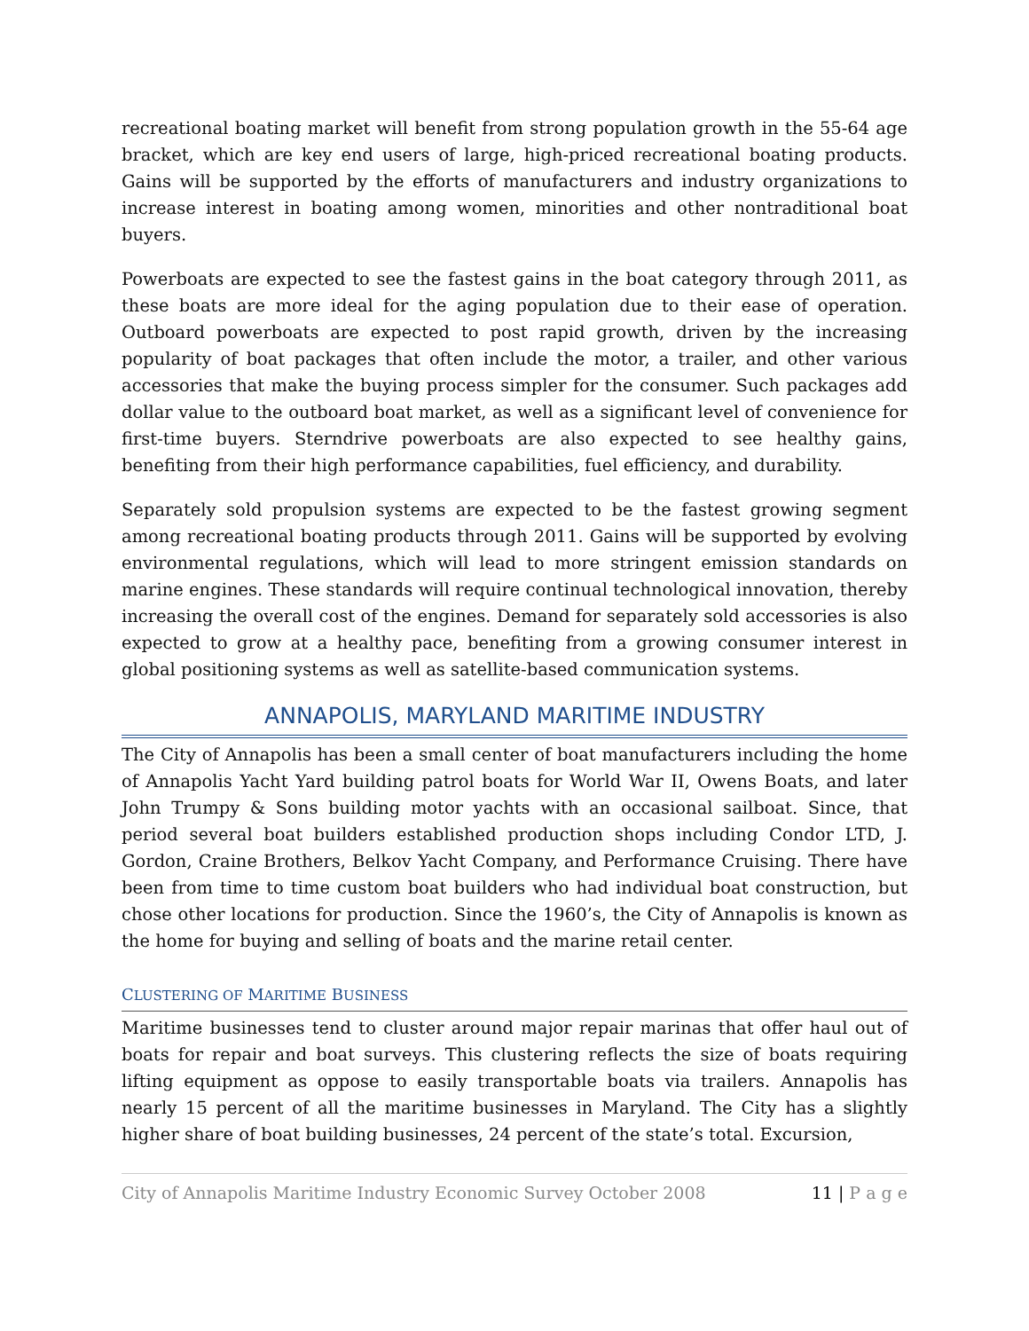recreational boating market will benefit from strong population growth in the 55-64 age bracket, which are key end users of large, high-priced recreational boating products. Gains will be supported by the efforts of manufacturers and industry organizations to increase interest in boating among women, minorities and other nontraditional boat buyers.
Powerboats are expected to see the fastest gains in the boat category through 2011, as these boats are more ideal for the aging population due to their ease of operation. Outboard powerboats are expected to post rapid growth, driven by the increasing popularity of boat packages that often include the motor, a trailer, and other various accessories that make the buying process simpler for the consumer. Such packages add dollar value to the outboard boat market, as well as a significant level of convenience for first-time buyers. Sterndrive powerboats are also expected to see healthy gains, benefiting from their high performance capabilities, fuel efficiency, and durability.
Separately sold propulsion systems are expected to be the fastest growing segment among recreational boating products through 2011. Gains will be supported by evolving environmental regulations, which will lead to more stringent emission standards on marine engines. These standards will require continual technological innovation, thereby increasing the overall cost of the engines. Demand for separately sold accessories is also expected to grow at a healthy pace, benefiting from a growing consumer interest in global positioning systems as well as satellite-based communication systems.
ANNAPOLIS, MARYLAND MARITIME INDUSTRY
The City of Annapolis has been a small center of boat manufacturers including the home of Annapolis Yacht Yard building patrol boats for World War II, Owens Boats, and later John Trumpy & Sons building motor yachts with an occasional sailboat. Since, that period several boat builders established production shops including Condor LTD, J. Gordon, Craine Brothers, Belkov Yacht Company, and Performance Cruising. There have been from time to time custom boat builders who had individual boat construction, but chose other locations for production. Since the 1960’s, the City of Annapolis is known as the home for buying and selling of boats and the marine retail center.
CLUSTERING OF MARITIME BUSINESS
Maritime businesses tend to cluster around major repair marinas that offer haul out of boats for repair and boat surveys. This clustering reflects the size of boats requiring lifting equipment as oppose to easily transportable boats via trailers. Annapolis has nearly 15 percent of all the maritime businesses in Maryland. The City has a slightly higher share of boat building businesses, 24 percent of the state’s total. Excursion,
City of Annapolis Maritime Industry Economic Survey October 2008 11 | P a g e